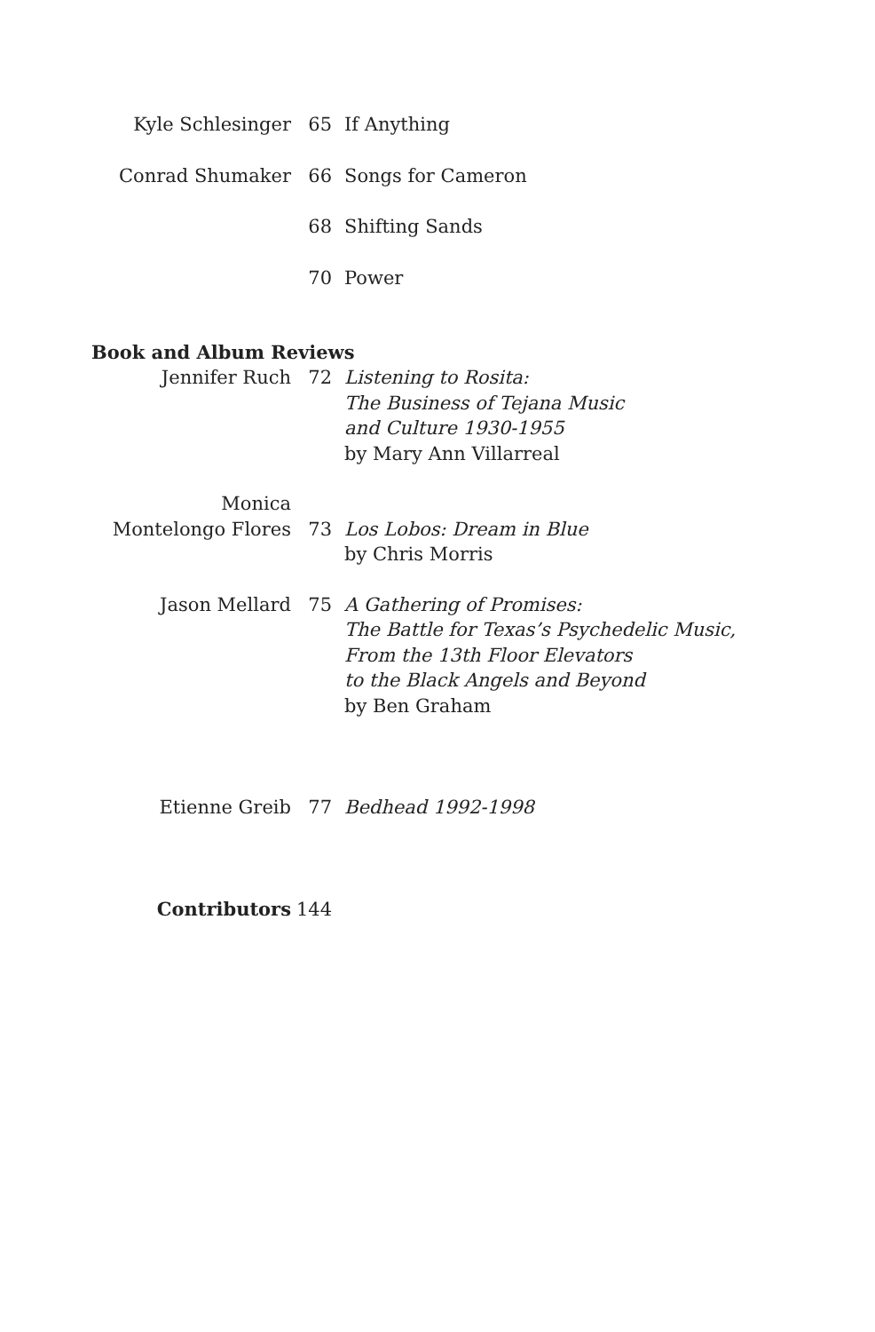Kyle Schlesinger 65 If Anything
Conrad Shumaker 66 Songs for Cameron
68 Shifting Sands
70 Power
Book and Album Reviews
Jennifer Ruch 72 Listening to Rosita:
The Business of Tejana Music
and Culture 1930-1955
by Mary Ann Villarreal
Monica
Montelongo Flores
73
Los Lobos: Dream in Blue
by Chris Morris
Jason Mellard 75 A Gathering of Promises:
The Battle for Texas’s Psychedelic Music,
From the 13th Floor Elevators
to the Black Angels and Beyond
by Ben Graham
Etienne Greib 77 Bedhead 1992-1998
Contributors 144